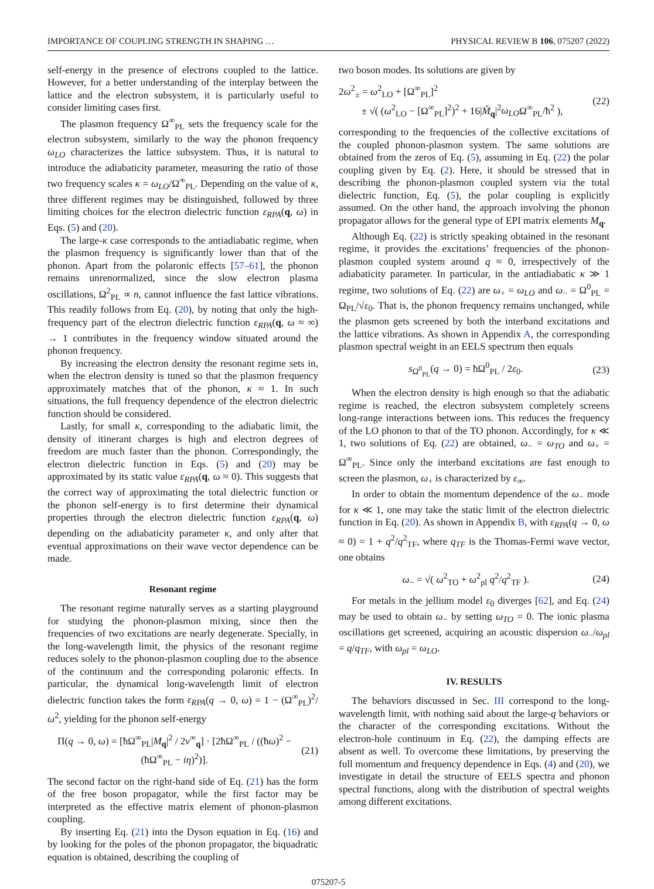IMPORTANCE OF COUPLING STRENGTH IN SHAPING … PHYSICAL REVIEW B 106, 075207 (2022)
self-energy in the presence of electrons coupled to the lattice. However, for a better understanding of the interplay between the lattice and the electron subsystem, it is particularly useful to consider limiting cases first.
The plasmon frequency Ω<sup>∞</sup><sub>PL</sub> sets the frequency scale for the electron subsystem, similarly to the way the phonon frequency ω<sub>LO</sub> characterizes the lattice subsystem. Thus, it is natural to introduce the adiabaticity parameter, measuring the ratio of those two frequency scales κ = ω<sub>LO</sub>/Ω<sup>∞</sup><sub>PL</sub>. Depending on the value of κ, three different regimes may be distinguished, followed by three limiting choices for the electron dielectric function ε<sub>RPA</sub>(q, ω) in Eqs. (5) and (20).
The large-κ case corresponds to the antiadiabatic regime, when the plasmon frequency is significantly lower than that of the phonon. Apart from the polaronic effects [57–61], the phonon remains unrenormalized, since the slow electron plasma oscillations, Ω<sup>2</sup><sub>PL</sub> ∝ n, cannot influence the fast lattice vibrations. This readily follows from Eq. (20), by noting that only the high-frequency part of the electron dielectric function ε<sub>RPA</sub>(q, ω ≈ ∞) → 1 contributes in the frequency window situated around the phonon frequency.
By increasing the electron density the resonant regime sets in, when the electron density is tuned so that the plasmon frequency approximately matches that of the phonon, κ ≈ 1. In such situations, the full frequency dependence of the electron dielectric function should be considered.
Lastly, for small κ, corresponding to the adiabatic limit, the density of itinerant charges is high and electron degrees of freedom are much faster than the phonon. Correspondingly, the electron dielectric function in Eqs. (5) and (20) may be approximated by its static value ε<sub>RPA</sub>(q, ω ≈ 0). This suggests that the correct way of approximating the total dielectric function or the phonon self-energy is to first determine their dynamical properties through the electron dielectric function ε<sub>RPA</sub>(q, ω) depending on the adiabaticity parameter κ, and only after that eventual approximations on their wave vector dependence can be made.
Resonant regime
The resonant regime naturally serves as a starting playground for studying the phonon-plasmon mixing, since then the frequencies of two excitations are nearly degenerate. Specially, in the long-wavelength limit, the physics of the resonant regime reduces solely to the phonon-plasmon coupling due to the absence of the continuum and the corresponding polaronic effects. In particular, the dynamical long-wavelength limit of electron dielectric function takes the form ε<sub>RPA</sub>(q → 0, ω) = 1 − (Ω<sup>∞</sup><sub>PL</sub>)<sup>2</sup>/ω<sup>2</sup>, yielding for the phonon self-energy
Π(q → 0, ω) = [ħΩ<sup>∞</sup><sub>PL</sub>|M<sub>q</sub>|<sup>2</sup> / 2v<sup>∞</sup><sub>q</sub>] · [2ħΩ<sup>∞</sup><sub>PL</sub> / ((ħω)<sup>2</sup> − (ħΩ<sup>∞</sup><sub>PL</sub> − iη)<sup>2</sup>)]. (21)
The second factor on the right-hand side of Eq. (21) has the form of the free boson propagator, while the first factor may be interpreted as the effective matrix element of phonon-plasmon coupling.
By inserting Eq. (21) into the Dyson equation in Eq. (16) and by looking for the poles of the phonon propagator, the biquadratic equation is obtained, describing the coupling of
two boson modes. Its solutions are given by
2ω<sup>2</sup><sub>±</sub> = ω<sup>2</sup><sub>LO</sub> + [Ω<sup>∞</sup><sub>PL</sub>]<sup>2</sup>
± √( (ω<sup>2</sup><sub>LO</sub> − [Ω<sup>∞</sup><sub>PL</sub>]<sup>2</sup>)<sup>2</sup> + 16|M̃<sub>q</sub>|<sup>2</sup>ω<sub>LO</sub>Ω<sup>∞</sup><sub>PL</sub>/ħ<sup>2</sup> ), (22)
corresponding to the frequencies of the collective excitations of the coupled phonon-plasmon system. The same solutions are obtained from the zeros of Eq. (5), assuming in Eq. (22) the polar coupling given by Eq. (2). Here, it should be stressed that in describing the phonon-plasmon coupled system via the total dielectric function, Eq. (5), the polar coupling is explicitly assumed. On the other hand, the approach involving the phonon propagator allows for the general type of EPI matrix elements M<sub>q</sub>.
Although Eq. (22) is strictly speaking obtained in the resonant regime, it provides the excitations’ frequencies of the phonon-plasmon coupled system around q ≈ 0, irrespectively of the adiabaticity parameter. In particular, in the antiadiabatic κ ≫ 1 regime, two solutions of Eq. (22) are ω<sub>+</sub> = ω<sub>LO</sub> and ω<sub>−</sub> = Ω<sup>0</sup><sub>PL</sub> = Ω<sub>PL</sub>/√ε<sub>0</sub>. That is, the phonon frequency remains unchanged, while the plasmon gets screened by both the interband excitations and the lattice vibrations. As shown in Appendix A, the corresponding plasmon spectral weight in an EELS spectrum then equals
s<sub>Ω<sup>0</sup><sub>PL</sub></sub>(q → 0) = ħΩ<sup>0</sup><sub>PL</sub> / 2ε<sub>0</sub>. (23)
When the electron density is high enough so that the adiabatic regime is reached, the electron subsystem completely screens long-range interactions between ions. This reduces the frequency of the LO phonon to that of the TO phonon. Accordingly, for κ ≪ 1, two solutions of Eq. (22) are obtained, ω<sub>−</sub> = ω<sub>TO</sub> and ω<sub>+</sub> = Ω<sup>∞</sup><sub>PL</sub>. Since only the interband excitations are fast enough to screen the plasmon, ω<sub>+</sub> is characterized by ε<sub>∞</sub>.
In order to obtain the momentum dependence of the ω<sub>−</sub> mode for κ ≪ 1, one may take the static limit of the electron dielectric function in Eq. (20). As shown in Appendix B, with ε<sub>RPA</sub>(q → 0, ω ≈ 0) = 1 + q<sup>2</sup>/q<sup>2</sup><sub>TF</sub>, where q<sub>TF</sub> is the Thomas-Fermi wave vector, one obtains
ω<sub>−</sub> = √( ω<sup>2</sup><sub>TO</sub> + ω<sup>2</sup><sub>pl</sub> q<sup>2</sup>/q<sup>2</sup><sub>TF</sub> ). (24)
For metals in the jellium model ε<sub>0</sub> diverges [62], and Eq. (24) may be used to obtain ω<sub>−</sub> by setting ω<sub>TO</sub> = 0. The ionic plasma oscillations get screened, acquiring an acoustic dispersion ω<sub>−</sub>/ω<sub>pl</sub> = q/q<sub>TF</sub>, with ω<sub>pl</sub> = ω<sub>LO</sub>.
IV. RESULTS
The behaviors discussed in Sec. III correspond to the long-wavelength limit, with nothing said about the large-q behaviors or the character of the corresponding excitations. Without the electron-hole continuum in Eq. (22), the damping effects are absent as well. To overcome these limitations, by preserving the full momentum and frequency dependence in Eqs. (4) and (20), we investigate in detail the structure of EELS spectra and phonon spectral functions, along with the distribution of spectral weights among different excitations.
075207-5